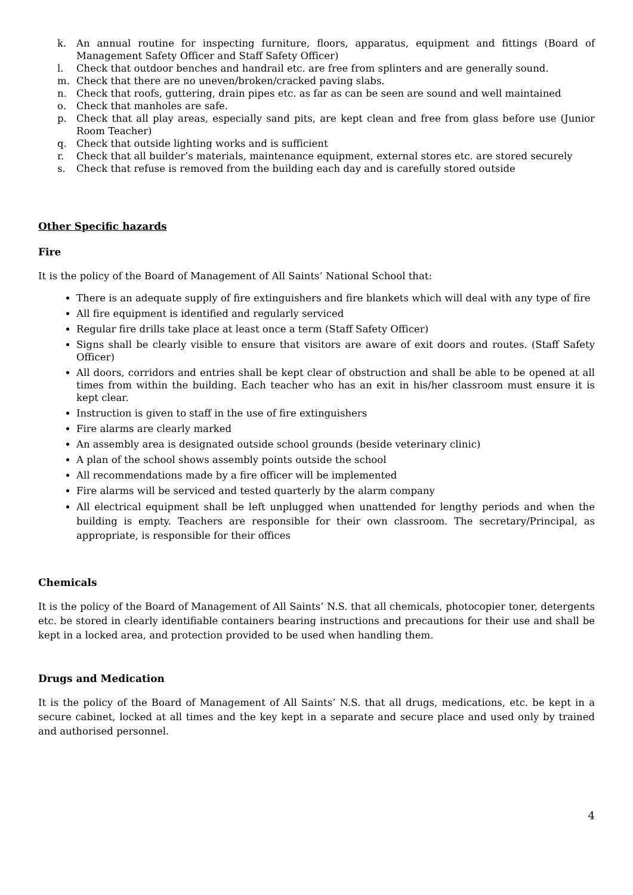k. An annual routine for inspecting furniture, floors, apparatus, equipment and fittings (Board of Management Safety Officer and Staff Safety Officer)
l. Check that outdoor benches and handrail etc. are free from splinters and are generally sound.
m. Check that there are no uneven/broken/cracked paving slabs.
n. Check that roofs, guttering, drain pipes etc. as far as can be seen are sound and well maintained
o. Check that manholes are safe.
p. Check that all play areas, especially sand pits, are kept clean and free from glass before use (Junior Room Teacher)
q. Check that outside lighting works and is sufficient
r. Check that all builder’s materials, maintenance equipment, external stores etc. are stored securely
s. Check that refuse is removed from the building each day and is carefully stored outside
Other Specific hazards
Fire
It is the policy of the Board of Management of All Saints’ National School that:
There is an adequate supply of fire extinguishers and fire blankets which will deal with any type of fire
All fire equipment is identified and regularly serviced
Regular fire drills take place at least once a term (Staff Safety Officer)
Signs shall be clearly visible to ensure that visitors are aware of exit doors and routes. (Staff Safety Officer)
All doors, corridors and entries shall be kept clear of obstruction and shall be able to be opened at all times from within the building. Each teacher who has an exit in his/her classroom must ensure it is kept clear.
Instruction is given to staff in the use of fire extinguishers
Fire alarms are clearly marked
An assembly area is designated outside school grounds (beside veterinary clinic)
A plan of the school shows assembly points outside the school
All recommendations made by a fire officer will be implemented
Fire alarms will be serviced and tested quarterly by the alarm company
All electrical equipment shall be left unplugged when unattended for lengthy periods and when the building is empty. Teachers are responsible for their own classroom. The secretary/Principal, as appropriate, is responsible for their offices
Chemicals
It is the policy of the Board of Management of All Saints’ N.S. that all chemicals, photocopier toner, detergents etc. be stored in clearly identifiable containers bearing instructions and precautions for their use and shall be kept in a locked area, and protection provided to be used when handling them.
Drugs and Medication
It is the policy of the Board of Management of All Saints’ N.S. that all drugs, medications, etc. be kept in a secure cabinet, locked at all times and the key kept in a separate and secure place and used only by trained and authorised personnel.
4